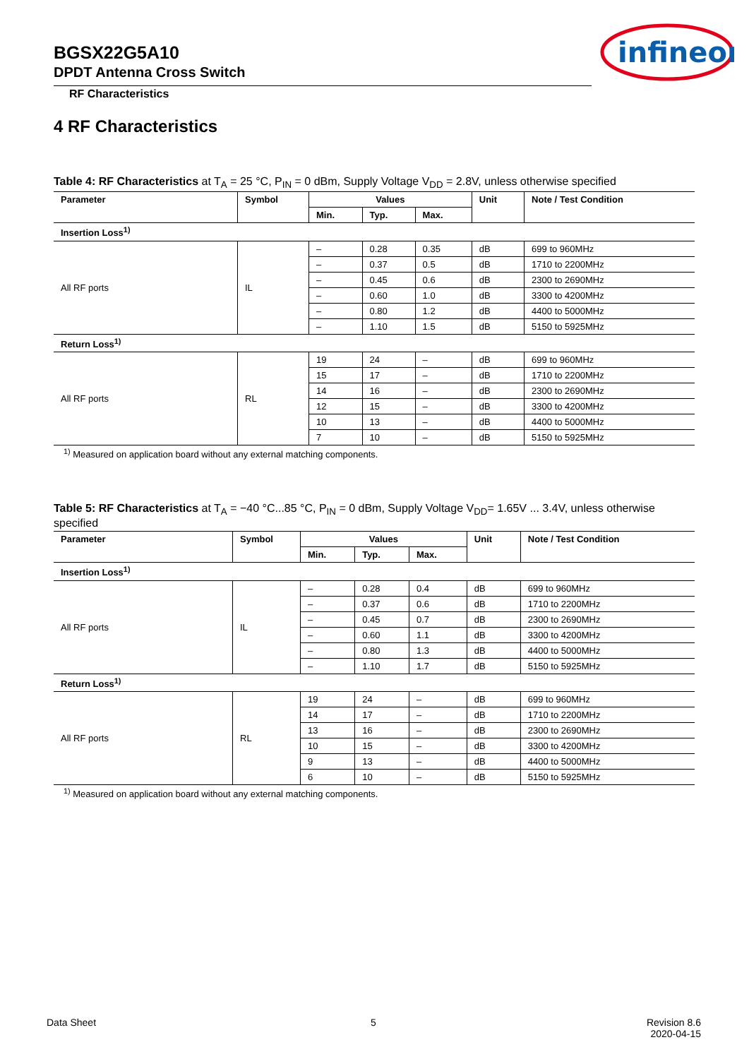BGSX22G5A10
DPDT Antenna Cross Switch
infineon
RF Characteristics
4 RF Characteristics
Table 4: RF Characteristics at T<sub>A</sub> = 25 °C, P<sub>IN</sub> = 0 dBm, Supply Voltage V<sub>DD</sub> = 2.8V, unless otherwise specified
| Parameter | Symbol | Values | | | Unit | Note / Test Condition |
| --- | --- | --- | --- | --- | --- | --- |
| | | Min. | Typ. | Max. | | |
| Insertion Loss<sup>1)</sup> | | | | | | |
| All RF ports | IL | – | 0.28 | 0.35 | dB | 699 to 960MHz |
| | | – | 0.37 | 0.5 | dB | 1710 to 2200MHz |
| | | – | 0.45 | 0.6 | dB | 2300 to 2690MHz |
| | | – | 0.60 | 1.0 | dB | 3300 to 4200MHz |
| | | – | 0.80 | 1.2 | dB | 4400 to 5000MHz |
| | | – | 1.10 | 1.5 | dB | 5150 to 5925MHz |
| Return Loss<sup>1)</sup> | | | | | | |
| All RF ports | RL | 19 | 24 | – | dB | 699 to 960MHz |
| | | 15 | 17 | – | dB | 1710 to 2200MHz |
| | | 14 | 16 | – | dB | 2300 to 2690MHz |
| | | 12 | 15 | – | dB | 3300 to 4200MHz |
| | | 10 | 13 | – | dB | 4400 to 5000MHz |
| | | 7 | 10 | – | dB | 5150 to 5925MHz |
<sup>1)</sup> Measured on application board without any external matching components.
Table 5: RF Characteristics at T<sub>A</sub> = −40 °C...85 °C, P<sub>IN</sub> = 0 dBm, Supply Voltage V<sub>DD</sub>= 1.65V ... 3.4V, unless otherwise specified
| Parameter | Symbol | Values | | | Unit | Note / Test Condition |
| --- | --- | --- | --- | --- | --- | --- |
| | | Min. | Typ. | Max. | | |
| Insertion Loss<sup>1)</sup> | | | | | | |
| All RF ports | IL | – | 0.28 | 0.4 | dB | 699 to 960MHz |
| | | – | 0.37 | 0.6 | dB | 1710 to 2200MHz |
| | | – | 0.45 | 0.7 | dB | 2300 to 2690MHz |
| | | – | 0.60 | 1.1 | dB | 3300 to 4200MHz |
| | | – | 0.80 | 1.3 | dB | 4400 to 5000MHz |
| | | – | 1.10 | 1.7 | dB | 5150 to 5925MHz |
| Return Loss<sup>1)</sup> | | | | | | |
| All RF ports | RL | 19 | 24 | – | dB | 699 to 960MHz |
| | | 14 | 17 | – | dB | 1710 to 2200MHz |
| | | 13 | 16 | – | dB | 2300 to 2690MHz |
| | | 10 | 15 | – | dB | 3300 to 4200MHz |
| | | 9 | 13 | – | dB | 4400 to 5000MHz |
| | | 6 | 10 | – | dB | 5150 to 5925MHz |
<sup>1)</sup> Measured on application board without any external matching components.
Data Sheet 5
Revision 8.6
2020-04-15